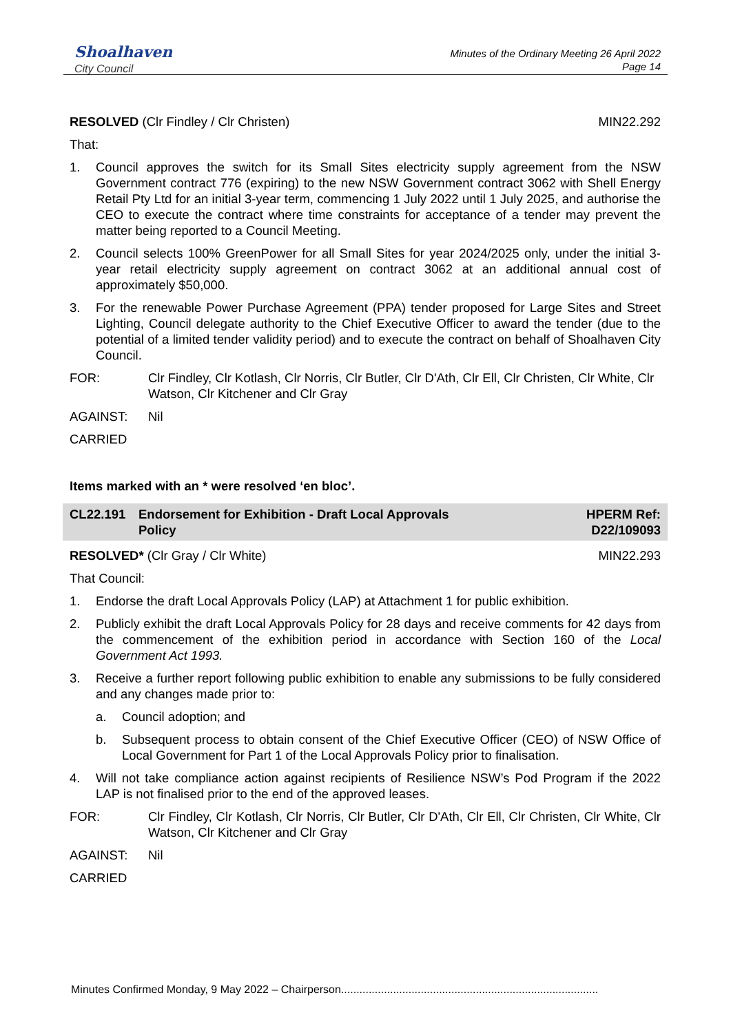Shoalhaven
City Council
Minutes of the Ordinary Meeting 26 April 2022
Page 14
RESOLVED (Clr Findley / Clr Christen) MIN22.292
That:
1. Council approves the switch for its Small Sites electricity supply agreement from the NSW Government contract 776 (expiring) to the new NSW Government contract 3062 with Shell Energy Retail Pty Ltd for an initial 3-year term, commencing 1 July 2022 until 1 July 2025, and authorise the CEO to execute the contract where time constraints for acceptance of a tender may prevent the matter being reported to a Council Meeting.
2. Council selects 100% GreenPower for all Small Sites for year 2024/2025 only, under the initial 3-year retail electricity supply agreement on contract 3062 at an additional annual cost of approximately $50,000.
3. For the renewable Power Purchase Agreement (PPA) tender proposed for Large Sites and Street Lighting, Council delegate authority to the Chief Executive Officer to award the tender (due to the potential of a limited tender validity period) and to execute the contract on behalf of Shoalhaven City Council.
FOR: Clr Findley, Clr Kotlash, Clr Norris, Clr Butler, Clr D'Ath, Clr Ell, Clr Christen, Clr White, Clr Watson, Clr Kitchener and Clr Gray
AGAINST: Nil
CARRIED
Items marked with an * were resolved ‘en bloc’.
CL22.191 Endorsement for Exhibition - Draft Local Approvals
Policy HPERM Ref:
D22/109093
RESOLVED* (Clr Gray / Clr White) MIN22.293
That Council:
1. Endorse the draft Local Approvals Policy (LAP) at Attachment 1 for public exhibition.
2. Publicly exhibit the draft Local Approvals Policy for 28 days and receive comments for 42 days from the commencement of the exhibition period in accordance with Section 160 of the Local Government Act 1993.
3. Receive a further report following public exhibition to enable any submissions to be fully considered and any changes made prior to:
a. Council adoption; and
b. Subsequent process to obtain consent of the Chief Executive Officer (CEO) of NSW Office of Local Government for Part 1 of the Local Approvals Policy prior to finalisation.
4. Will not take compliance action against recipients of Resilience NSW’s Pod Program if the 2022 LAP is not finalised prior to the end of the approved leases.
FOR: Clr Findley, Clr Kotlash, Clr Norris, Clr Butler, Clr D'Ath, Clr Ell, Clr Christen, Clr White, Clr Watson, Clr Kitchener and Clr Gray
AGAINST: Nil
CARRIED
Minutes Confirmed Monday, 9 May 2022 – Chairperson....................................................................................